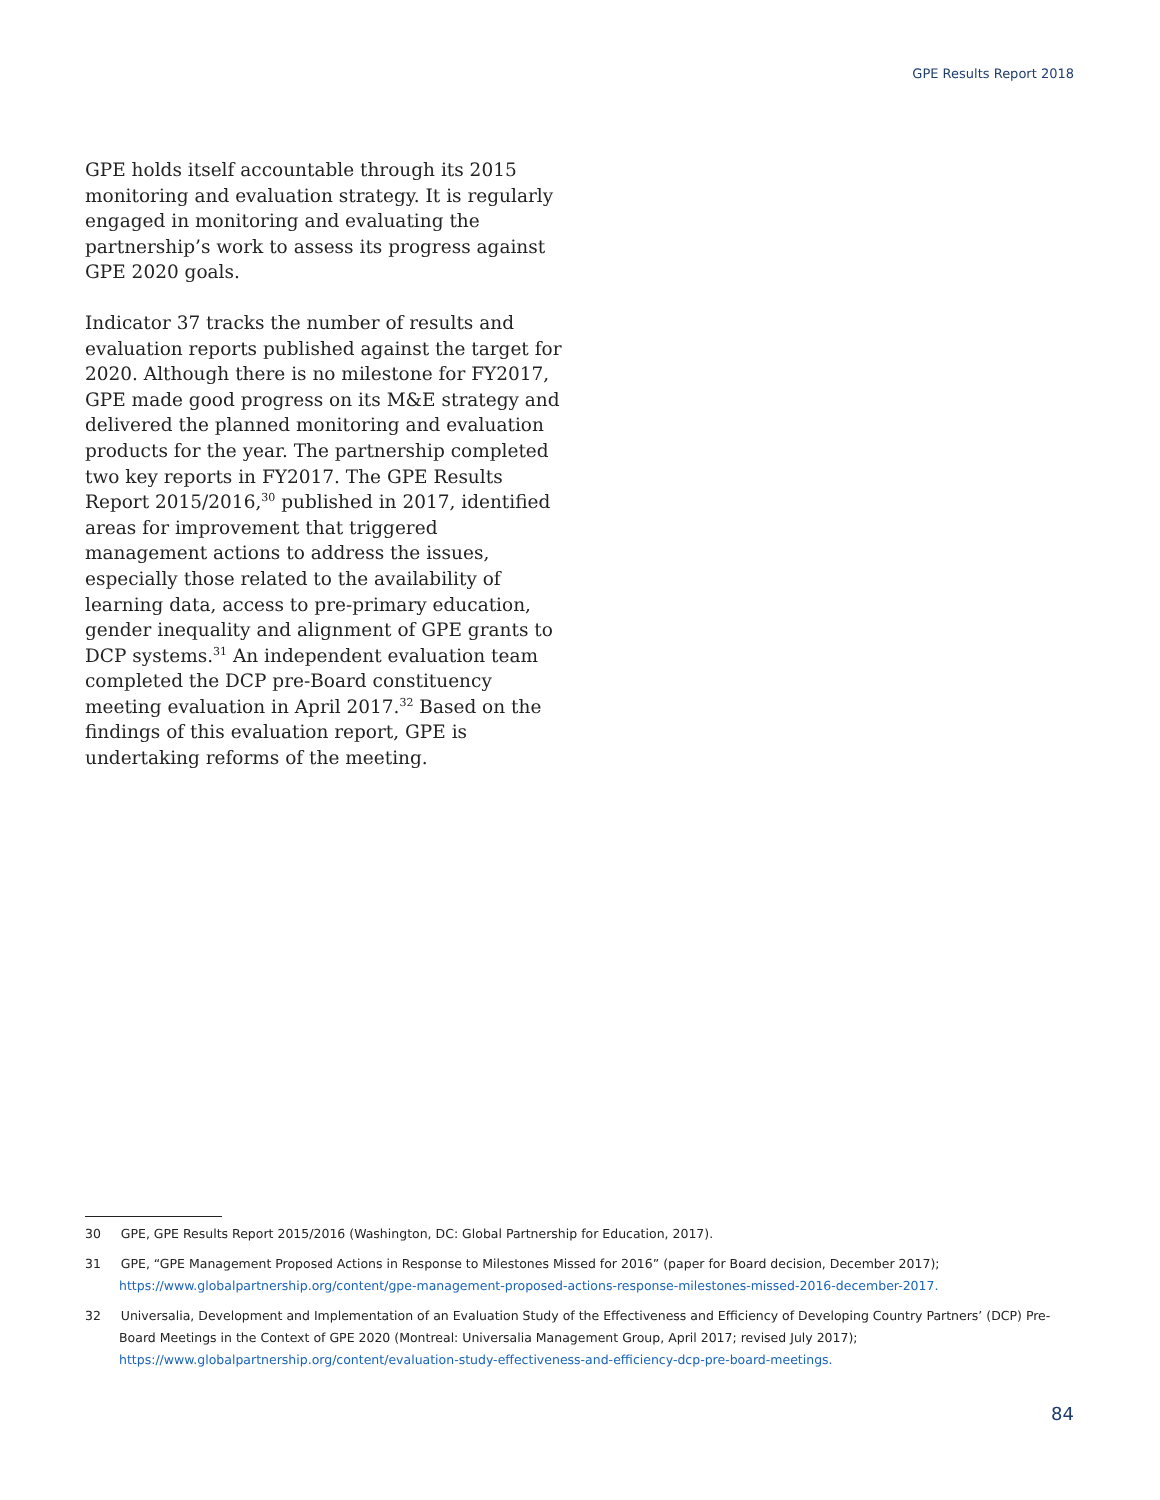GPE Results Report 2018
GPE holds itself accountable through its 2015 monitoring and evaluation strategy. It is regularly engaged in monitoring and evaluating the partnership’s work to assess its progress against GPE 2020 goals.
Indicator 37 tracks the number of results and evaluation reports published against the target for 2020. Although there is no milestone for FY2017, GPE made good progress on its M&E strategy and delivered the planned monitoring and evaluation products for the year. The partnership completed two key reports in FY2017. The GPE Results Report 2015/2016,<sup>30</sup> published in 2017, identified areas for improvement that triggered management actions to address the issues, especially those related to the availability of learning data, access to pre-primary education, gender inequality and alignment of GPE grants to DCP systems.<sup>31</sup> An independent evaluation team completed the DCP pre-Board constituency meeting evaluation in April 2017.<sup>32</sup> Based on the findings of this evaluation report, GPE is undertaking reforms of the meeting.
30 GPE, GPE Results Report 2015/2016 (Washington, DC: Global Partnership for Education, 2017).
31 GPE, “GPE Management Proposed Actions in Response to Milestones Missed for 2016” (paper for Board decision, December 2017); https://www.globalpartnership.org/content/gpe-management-proposed-actions-response-milestones-missed-2016-december-2017.
32 Universalia, Development and Implementation of an Evaluation Study of the Effectiveness and Efficiency of Developing Country Partners’ (DCP) Pre-Board Meetings in the Context of GPE 2020 (Montreal: Universalia Management Group, April 2017; revised July 2017); https://www.globalpartnership.org/content/evaluation-study-effectiveness-and-efficiency-dcp-pre-board-meetings.
84